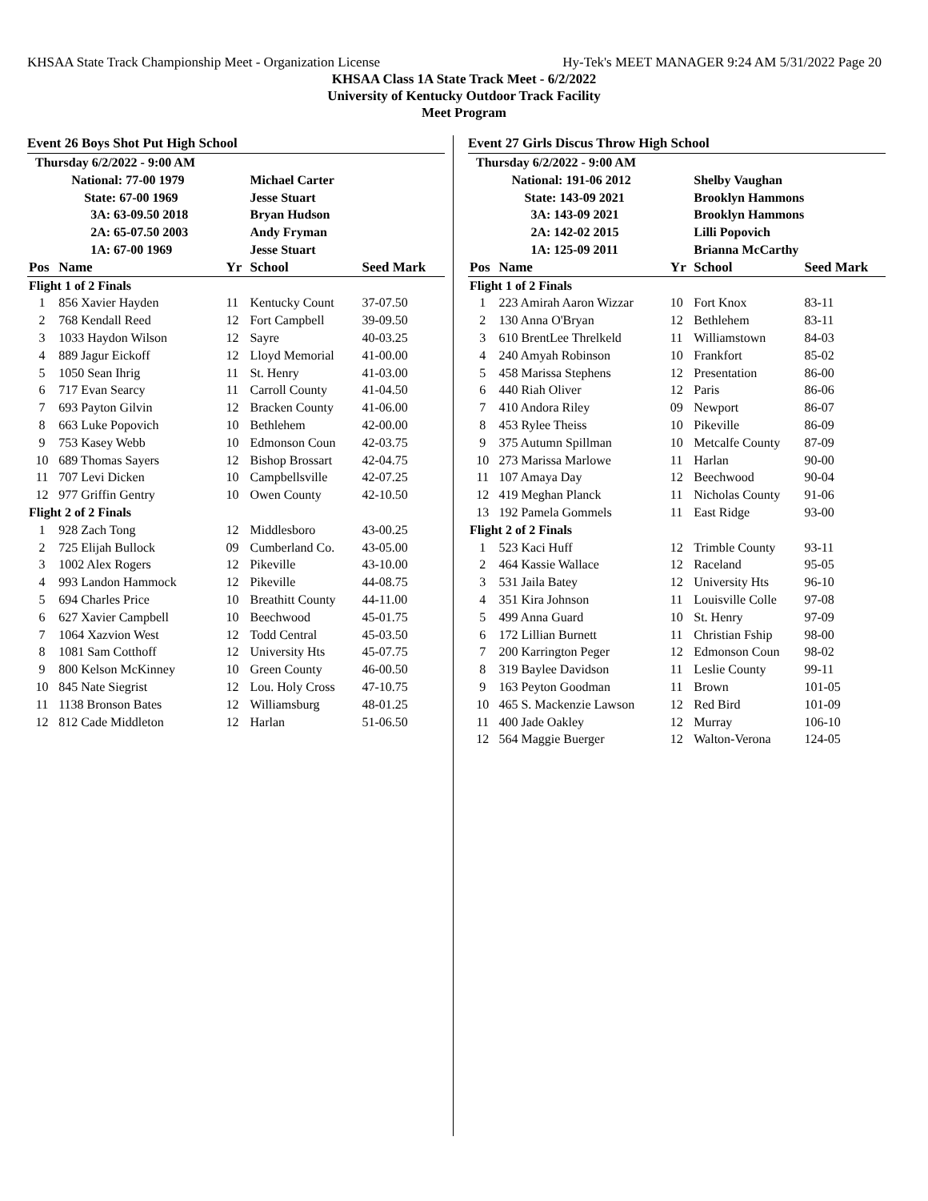KHSAA State Track Championship Meet - Organization License Hy-Tek's MEET MANAGER 9:24 AM 5/31/2022 Page 20
KHSAA Class 1A State Track Meet - 6/2/2022
University of Kentucky Outdoor Track Facility
Meet Program
Event 26 Boys Shot Put High School
| Thursday 6/2/2022 - 9:00 AM | | | | |
| | National: 77-00 1979 | | Michael Carter | |
| | State: 67-00 1969 | | Jesse Stuart | |
| | 3A: 63-09.50 2018 | | Bryan Hudson | |
| | 2A: 65-07.50 2003 | | Andy Fryman | |
| | 1A: 67-00 1969 | | Jesse Stuart | |
| Pos | Name | Yr | School | Seed Mark |
| Flight 1 of 2 Finals | | | | |
| 1 | 856 Xavier Hayden | 11 | Kentucky Count | 37-07.50 |
| 2 | 768 Kendall Reed | 12 | Fort Campbell | 39-09.50 |
| 3 | 1033 Haydon Wilson | 12 | Sayre | 40-03.25 |
| 4 | 889 Jagur Eickoff | 12 | Lloyd Memorial | 41-00.00 |
| 5 | 1050 Sean Ihrig | 11 | St. Henry | 41-03.00 |
| 6 | 717 Evan Searcy | 11 | Carroll County | 41-04.50 |
| 7 | 693 Payton Gilvin | 12 | Bracken County | 41-06.00 |
| 8 | 663 Luke Popovich | 10 | Bethlehem | 42-00.00 |
| 9 | 753 Kasey Webb | 10 | Edmonson Coun | 42-03.75 |
| 10 | 689 Thomas Sayers | 12 | Bishop Brossart | 42-04.75 |
| 11 | 707 Levi Dicken | 10 | Campbellsville | 42-07.25 |
| 12 | 977 Griffin Gentry | 10 | Owen County | 42-10.50 |
| Flight 2 of 2 Finals | | | | |
| 1 | 928 Zach Tong | 12 | Middlesboro | 43-00.25 |
| 2 | 725 Elijah Bullock | 09 | Cumberland Co. | 43-05.00 |
| 3 | 1002 Alex Rogers | 12 | Pikeville | 43-10.00 |
| 4 | 993 Landon Hammock | 12 | Pikeville | 44-08.75 |
| 5 | 694 Charles Price | 10 | Breathitt County | 44-11.00 |
| 6 | 627 Xavier Campbell | 10 | Beechwood | 45-01.75 |
| 7 | 1064 Xazvion West | 12 | Todd Central | 45-03.50 |
| 8 | 1081 Sam Cotthoff | 12 | University Hts | 45-07.75 |
| 9 | 800 Kelson McKinney | 10 | Green County | 46-00.50 |
| 10 | 845 Nate Siegrist | 12 | Lou. Holy Cross | 47-10.75 |
| 11 | 1138 Bronson Bates | 12 | Williamsburg | 48-01.25 |
| 12 | 812 Cade Middleton | 12 | Harlan | 51-06.50 |
Event 27 Girls Discus Throw High School
| Thursday 6/2/2022 - 9:00 AM | | | | |
| | National: 191-06 2012 | | Shelby Vaughan | |
| | State: 143-09 2021 | | Brooklyn Hammons | |
| | 3A: 143-09 2021 | | Brooklyn Hammons | |
| | 2A: 142-02 2015 | | Lilli Popovich | |
| | 1A: 125-09 2011 | | Brianna McCarthy | |
| Pos | Name | Yr | School | Seed Mark |
| Flight 1 of 2 Finals | | | | |
| 1 | 223 Amirah Aaron Wizzar | 10 | Fort Knox | 83-11 |
| 2 | 130 Anna O'Bryan | 12 | Bethlehem | 83-11 |
| 3 | 610 BrentLee Threlkeld | 11 | Williamstown | 84-03 |
| 4 | 240 Amyah Robinson | 10 | Frankfort | 85-02 |
| 5 | 458 Marissa Stephens | 12 | Presentation | 86-00 |
| 6 | 440 Riah Oliver | 12 | Paris | 86-06 |
| 7 | 410 Andora Riley | 09 | Newport | 86-07 |
| 8 | 453 Rylee Theiss | 10 | Pikeville | 86-09 |
| 9 | 375 Autumn Spillman | 10 | Metcalfe County | 87-09 |
| 10 | 273 Marissa Marlowe | 11 | Harlan | 90-00 |
| 11 | 107 Amaya Day | 12 | Beechwood | 90-04 |
| 12 | 419 Meghan Planck | 11 | Nicholas County | 91-06 |
| 13 | 192 Pamela Gommels | 11 | East Ridge | 93-00 |
| Flight 2 of 2 Finals | | | | |
| 1 | 523 Kaci Huff | 12 | Trimble County | 93-11 |
| 2 | 464 Kassie Wallace | 12 | Raceland | 95-05 |
| 3 | 531 Jaila Batey | 12 | University Hts | 96-10 |
| 4 | 351 Kira Johnson | 11 | Louisville Colle | 97-08 |
| 5 | 499 Anna Guard | 10 | St. Henry | 97-09 |
| 6 | 172 Lillian Burnett | 11 | Christian Fship | 98-00 |
| 7 | 200 Karrington Peger | 12 | Edmonson Coun | 98-02 |
| 8 | 319 Baylee Davidson | 11 | Leslie County | 99-11 |
| 9 | 163 Peyton Goodman | 11 | Brown | 101-05 |
| 10 | 465 S. Mackenzie Lawson | 12 | Red Bird | 101-09 |
| 11 | 400 Jade Oakley | 12 | Murray | 106-10 |
| 12 | 564 Maggie Buerger | 12 | Walton-Verona | 124-05 |